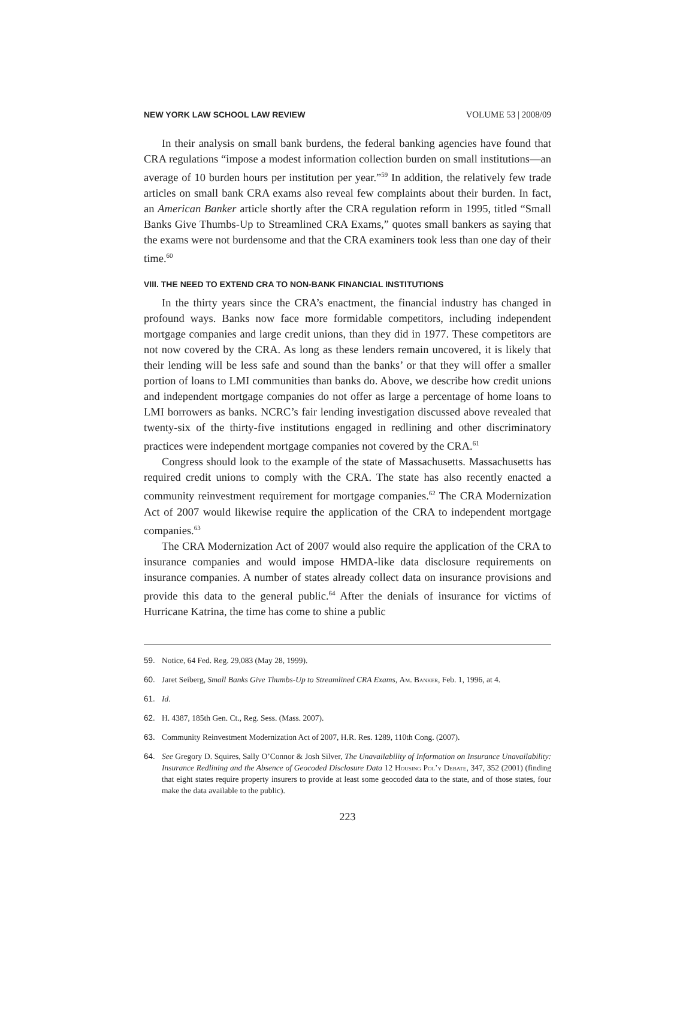NEW YORK LAW SCHOOL LAW REVIEW VOLUME 53 | 2008/09
In their analysis on small bank burdens, the federal banking agencies have found that CRA regulations “impose a modest information collection burden on small institutions—an average of 10 burden hours per institution per year.”<sup>59</sup> In addition, the relatively few trade articles on small bank CRA exams also reveal few complaints about their burden. In fact, an American Banker article shortly after the CRA regulation reform in 1995, titled “Small Banks Give Thumbs-Up to Streamlined CRA Exams,” quotes small bankers as saying that the exams were not burdensome and that the CRA examiners took less than one day of their time.<sup>60</sup>
VIII. THE NEED TO EXTEND CRA TO NON-BANK FINANCIAL INSTITUTIONS
In the thirty years since the CRA’s enactment, the financial industry has changed in profound ways. Banks now face more formidable competitors, including independent mortgage companies and large credit unions, than they did in 1977. These competitors are not now covered by the CRA. As long as these lenders remain uncovered, it is likely that their lending will be less safe and sound than the banks’ or that they will offer a smaller portion of loans to LMI communities than banks do. Above, we describe how credit unions and independent mortgage companies do not offer as large a percentage of home loans to LMI borrowers as banks. NCRC’s fair lending investigation discussed above revealed that twenty-six of the thirty-five institutions engaged in redlining and other discriminatory practices were independent mortgage companies not covered by the CRA.<sup>61</sup>
Congress should look to the example of the state of Massachusetts. Massachusetts has required credit unions to comply with the CRA. The state has also recently enacted a community reinvestment requirement for mortgage companies.<sup>62</sup> The CRA Modernization Act of 2007 would likewise require the application of the CRA to independent mortgage companies.<sup>63</sup>
The CRA Modernization Act of 2007 would also require the application of the CRA to insurance companies and would impose HMDA-like data disclosure requirements on insurance companies. A number of states already collect data on insurance provisions and provide this data to the general public.<sup>64</sup> After the denials of insurance for victims of Hurricane Katrina, the time has come to shine a public
59. Notice, 64 Fed. Reg. 29,083 (May 28, 1999).
60. Jaret Seiberg, Small Banks Give Thumbs-Up to Streamlined CRA Exams, Am. Banker, Feb. 1, 1996, at 4.
61. Id.
62. H. 4387, 185th Gen. Ct., Reg. Sess. (Mass. 2007).
63. Community Reinvestment Modernization Act of 2007, H.R. Res. 1289, 110th Cong. (2007).
64. See Gregory D. Squires, Sally O’Connor & Josh Silver, The Unavailability of Information on Insurance Unavailability: Insurance Redlining and the Absence of Geocoded Disclosure Data 12 Housing Pol’y Debate, 347, 352 (2001) (finding that eight states require property insurers to provide at least some geocoded data to the state, and of those states, four make the data available to the public).
223